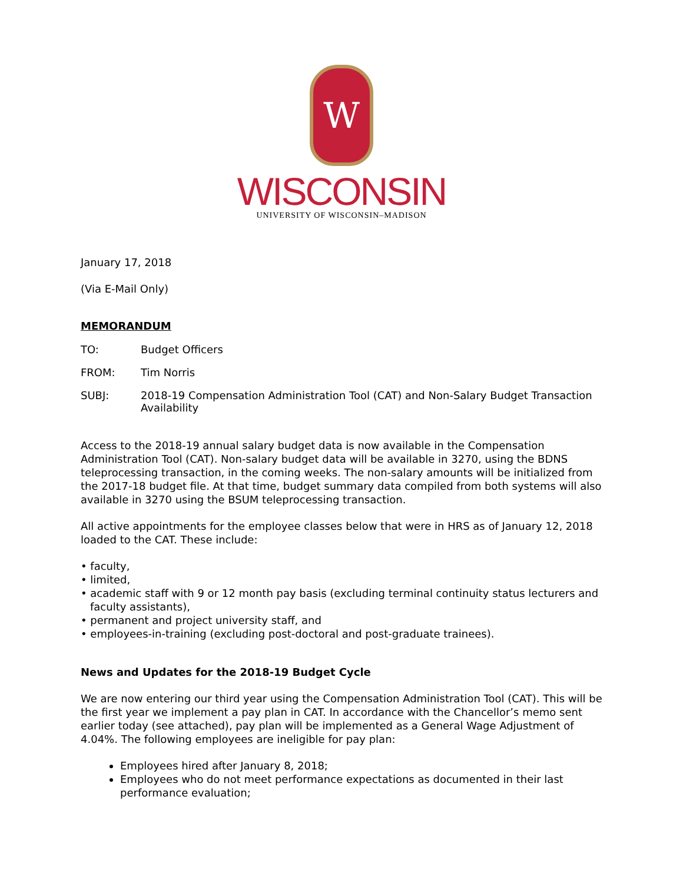W
WISCONSIN
UNIVERSITY OF WISCONSIN–MADISON
January 17, 2018
(Via E-Mail Only)
MEMORANDUM
TO: Budget Officers
FROM: Tim Norris
SUBJ: 2018-19 Compensation Administration Tool (CAT) and Non-Salary Budget Transaction Availability
Access to the 2018-19 annual salary budget data is now available in the Compensation Administration Tool (CAT). Non-salary budget data will be available in 3270, using the BDNS teleprocessing transaction, in the coming weeks. The non-salary amounts will be initialized from the 2017-18 budget file. At that time, budget summary data compiled from both systems will also available in 3270 using the BSUM teleprocessing transaction.
All active appointments for the employee classes below that were in HRS as of January 12, 2018 loaded to the CAT. These include:
• faculty,
• limited,
• academic staff with 9 or 12 month pay basis (excluding terminal continuity status lecturers and faculty assistants),
• permanent and project university staff, and
• employees-in-training (excluding post-doctoral and post-graduate trainees).
News and Updates for the 2018-19 Budget Cycle
We are now entering our third year using the Compensation Administration Tool (CAT). This will be the first year we implement a pay plan in CAT. In accordance with the Chancellor’s memo sent earlier today (see attached), pay plan will be implemented as a General Wage Adjustment of 4.04%. The following employees are ineligible for pay plan:
Employees hired after January 8, 2018;
Employees who do not meet performance expectations as documented in their last performance evaluation;